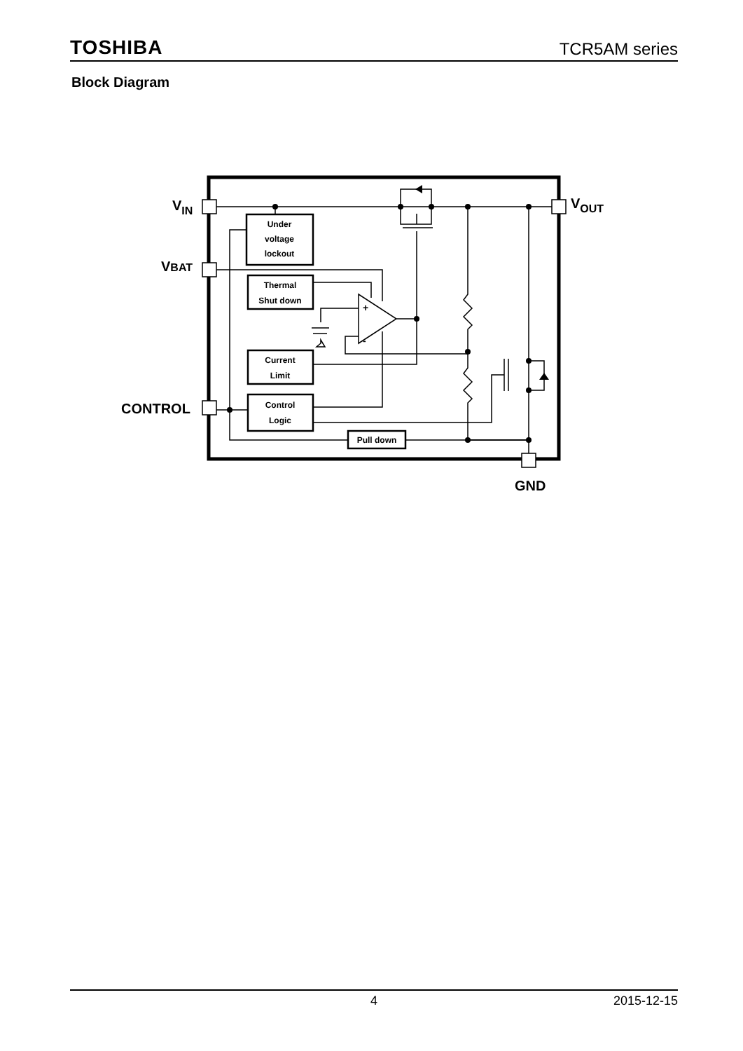TOSHIBA TCR5AM series
Block Diagram
Under
voltage
lockout
Thermal
Shut down
Current
Limit
Control
Logic
Pull down
+
-
VIN
VBAT
CONTROL
VOUT
GND
4 2015-12-15